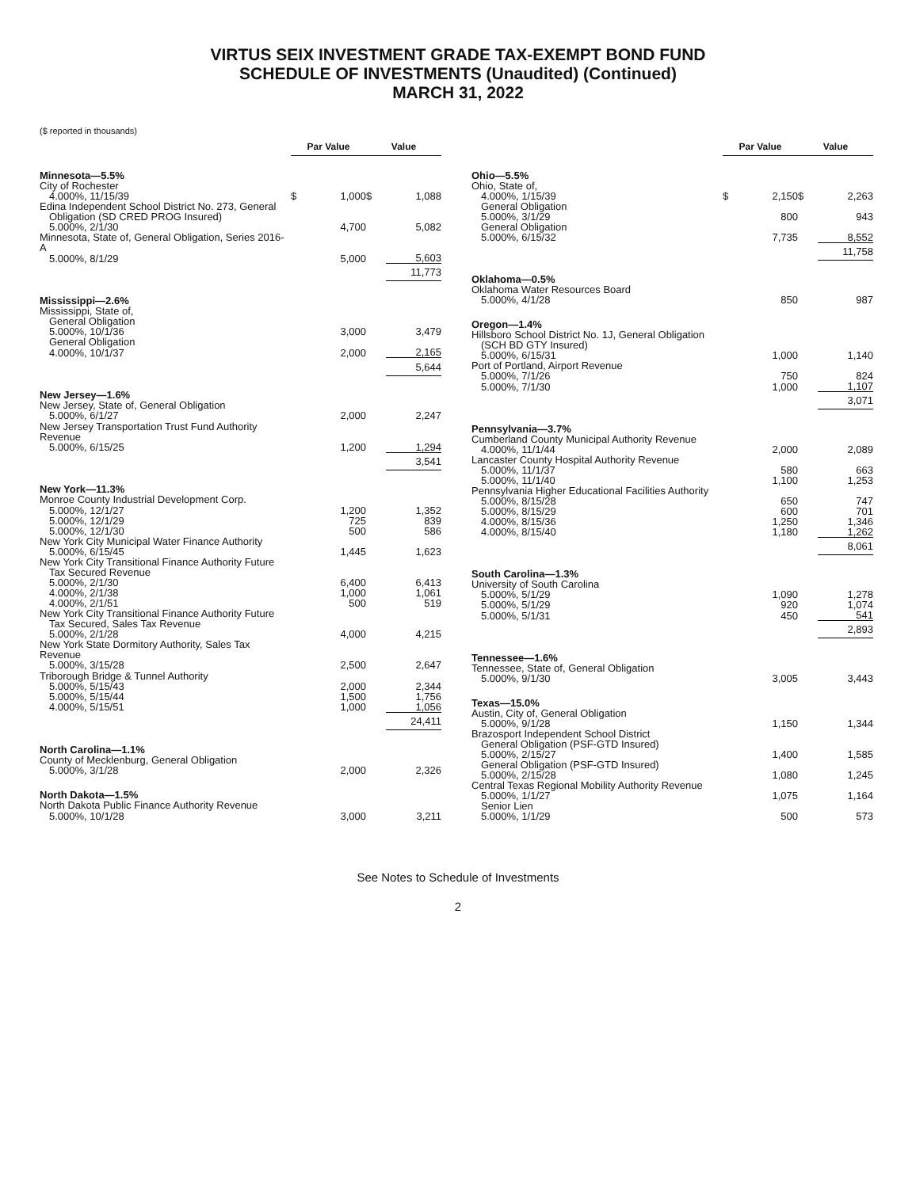VIRTUS SEIX INVESTMENT GRADE TAX-EXEMPT BOND FUND
SCHEDULE OF INVESTMENTS (Unaudited) (Continued)
MARCH 31, 2022
($ reported in thousands)
| | Par Value | | | Value | |
| --- | --- | --- | --- | --- | --- |
| Minnesota—5.5% | | | | | |
| City of Rochester | | | | | |
| 4.000%, 11/15/39 | $ | 1,000 | | $ | 1,088 |
| Edina Independent School District No. 273, General Obligation (SD CRED PROG Insured) | | | | | |
| 5.000%, 2/1/30 | | 4,700 | | | 5,082 |
| Minnesota, State of, General Obligation, Series 2016-A | | | | | |
| 5.000%, 8/1/29 | | 5,000 | | | 5,603 |
| | | | | | 11,773 |
| Mississippi—2.6% | | | | | |
| Mississippi, State of, | | | | | |
| General Obligation | | | | | |
| 5.000%, 10/1/36 | | 3,000 | | | 3,479 |
| General Obligation | | | | | |
| 4.000%, 10/1/37 | | 2,000 | | | 2,165 |
| | | | | | 5,644 |
| New Jersey—1.6% | | | | | |
| New Jersey, State of, General Obligation | | | | | |
| 5.000%, 6/1/27 | | 2,000 | | | 2,247 |
| New Jersey Transportation Trust Fund Authority Revenue | | | | | |
| 5.000%, 6/15/25 | | 1,200 | | | 1,294 |
| | | | | | 3,541 |
| New York—11.3% | | | | | |
| Monroe County Industrial Development Corp. | | | | | |
| 5.000%, 12/1/27 | | 1,200 | | | 1,352 |
| 5.000%, 12/1/29 | | 725 | | | 839 |
| 5.000%, 12/1/30 | | 500 | | | 586 |
| New York City Municipal Water Finance Authority | | | | | |
| 5.000%, 6/15/45 | | 1,445 | | | 1,623 |
| New York City Transitional Finance Authority Future Tax Secured Revenue | | | | | |
| 5.000%, 2/1/30 | | 6,400 | | | 6,413 |
| 4.000%, 2/1/38 | | 1,000 | | | 1,061 |
| 4.000%, 2/1/51 | | 500 | | | 519 |
| New York City Transitional Finance Authority Future Tax Secured, Sales Tax Revenue | | | | | |
| 5.000%, 2/1/28 | | 4,000 | | | 4,215 |
| New York State Dormitory Authority, Sales Tax Revenue | | | | | |
| 5.000%, 3/15/28 | | 2,500 | | | 2,647 |
| Triborough Bridge & Tunnel Authority | | | | | |
| 5.000%, 5/15/43 | | 2,000 | | | 2,344 |
| 5.000%, 5/15/44 | | 1,500 | | | 1,756 |
| 4.000%, 5/15/51 | | 1,000 | | | 1,056 |
| | | | | | 24,411 |
| North Carolina—1.1% | | | | | |
| County of Mecklenburg, General Obligation | | | | | |
| 5.000%, 3/1/28 | | 2,000 | | | 2,326 |
| North Dakota—1.5% | | | | | |
| North Dakota Public Finance Authority Revenue | | | | | |
| 5.000%, 10/1/28 | | 3,000 | | | 3,211 |
| | Par Value | | | Value | |
| --- | --- | --- | --- | --- | --- |
| Ohio—5.5% | | | | | |
| Ohio, State of, | | | | | |
| 4.000%, 1/15/39 | $ | 2,150 | | $ | 2,263 |
| General Obligation | | | | | |
| 5.000%, 3/1/29 | | 800 | | | 943 |
| General Obligation | | | | | |
| 5.000%, 6/15/32 | | 7,735 | | | 8,552 |
| | | | | | 11,758 |
| Oklahoma—0.5% | | | | | |
| Oklahoma Water Resources Board | | | | | |
| 5.000%, 4/1/28 | | 850 | | | 987 |
| Oregon—1.4% | | | | | |
| Hillsboro School District No. 1J, General Obligation (SCH BD GTY Insured) | | | | | |
| 5.000%, 6/15/31 | | 1,000 | | | 1,140 |
| Port of Portland, Airport Revenue | | | | | |
| 5.000%, 7/1/26 | | 750 | | | 824 |
| 5.000%, 7/1/30 | | 1,000 | | | 1,107 |
| | | | | | 3,071 |
| Pennsylvania—3.7% | | | | | |
| Cumberland County Municipal Authority Revenue | | | | | |
| 4.000%, 11/1/44 | | 2,000 | | | 2,089 |
| Lancaster County Hospital Authority Revenue | | | | | |
| 5.000%, 11/1/37 | | 580 | | | 663 |
| 5.000%, 11/1/40 | | 1,100 | | | 1,253 |
| Pennsylvania Higher Educational Facilities Authority | | | | | |
| 5.000%, 8/15/28 | | 650 | | | 747 |
| 5.000%, 8/15/29 | | 600 | | | 701 |
| 4.000%, 8/15/36 | | 1,250 | | | 1,346 |
| 4.000%, 8/15/40 | | 1,180 | | | 1,262 |
| | | | | | 8,061 |
| South Carolina—1.3% | | | | | |
| University of South Carolina | | | | | |
| 5.000%, 5/1/29 | | 1,090 | | | 1,278 |
| 5.000%, 5/1/29 | | 920 | | | 1,074 |
| 5.000%, 5/1/31 | | 450 | | | 541 |
| | | | | | 2,893 |
| Tennessee—1.6% | | | | | |
| Tennessee, State of, General Obligation | | | | | |
| 5.000%, 9/1/30 | | 3,005 | | | 3,443 |
| Texas—15.0% | | | | | |
| Austin, City of, General Obligation | | | | | |
| 5.000%, 9/1/28 | | 1,150 | | | 1,344 |
| Brazosport Independent School District | | | | | |
| General Obligation (PSF-GTD Insured) | | | | | |
| 5.000%, 2/15/27 | | 1,400 | | | 1,585 |
| General Obligation (PSF-GTD Insured) | | | | | |
| 5.000%, 2/15/28 | | 1,080 | | | 1,245 |
| Central Texas Regional Mobility Authority Revenue | | | | | |
| 5.000%, 1/1/27 | | 1,075 | | | 1,164 |
| Senior Lien | | | | | |
| 5.000%, 1/1/29 | | 500 | | | 573 |
See Notes to Schedule of Investments
2